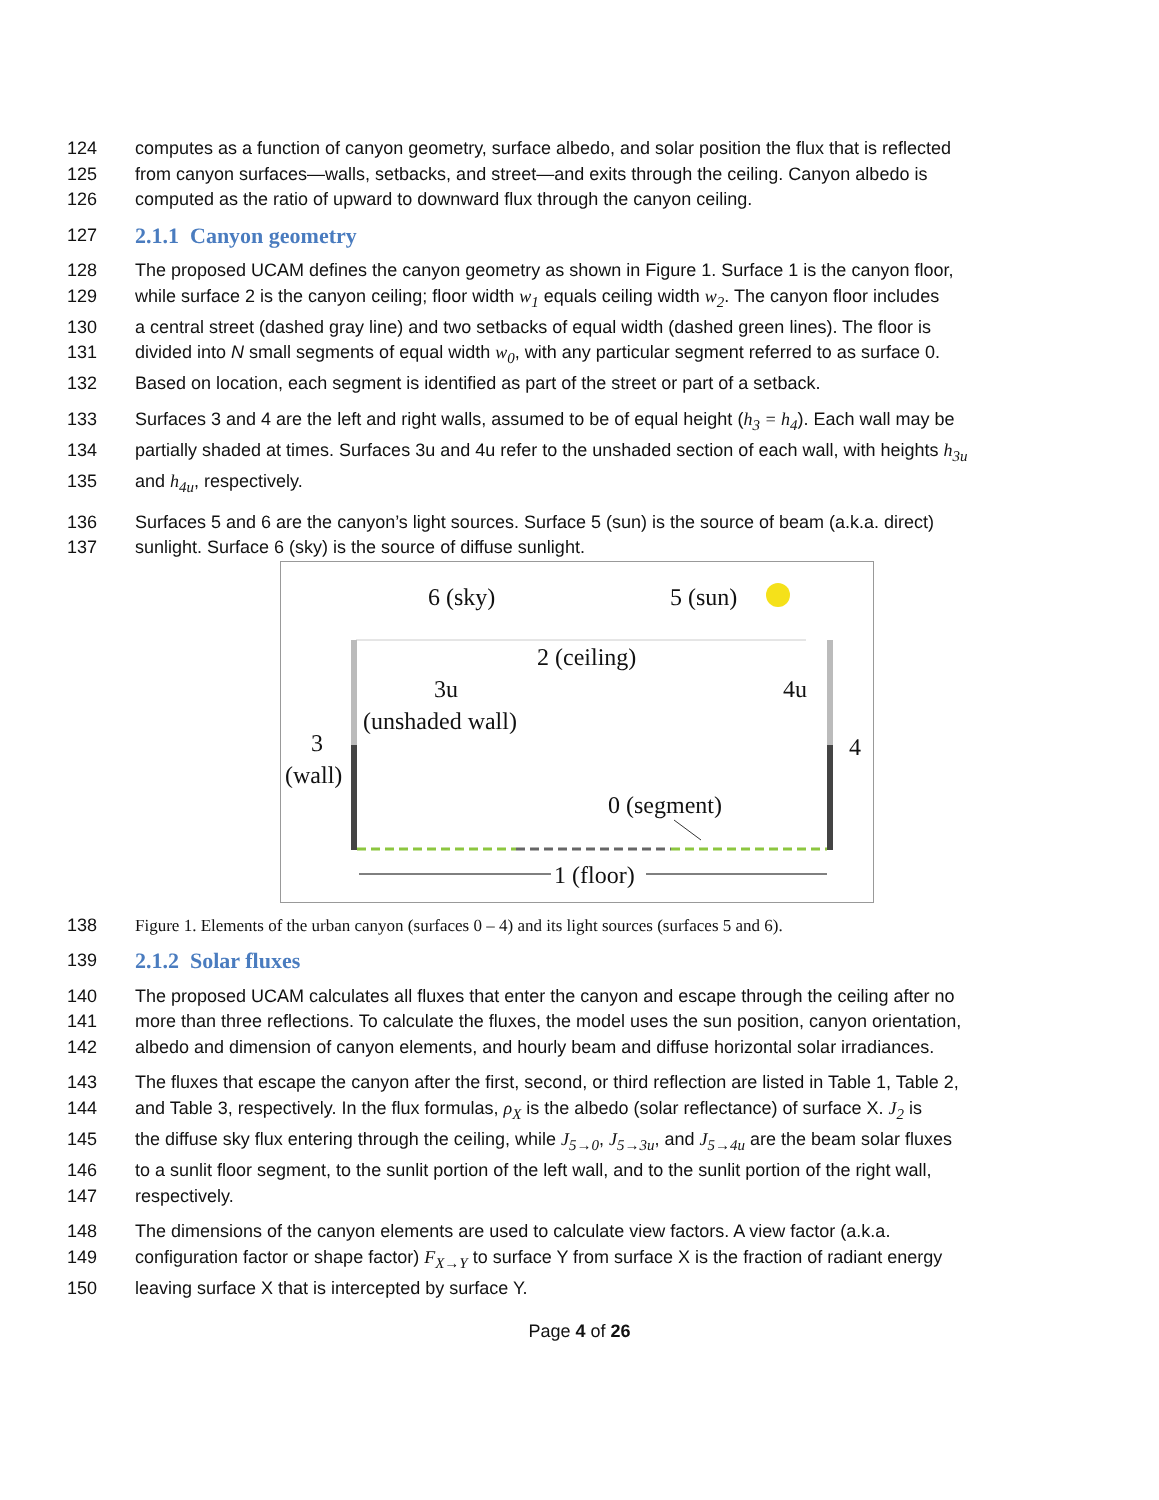124 computes as a function of canyon geometry, surface albedo, and solar position the flux that is reflected
125 from canyon surfaces—walls, setbacks, and street—and exits through the ceiling. Canyon albedo is
126 computed as the ratio of upward to downward flux through the canyon ceiling.
127
2.1.1 Canyon geometry
128 The proposed UCAM defines the canyon geometry as shown in Figure 1. Surface 1 is the canyon floor,
129 while surface 2 is the canyon ceiling; floor width w<sub>1</sub> equals ceiling width w<sub>2</sub>. The canyon floor includes
130 a central street (dashed gray line) and two setbacks of equal width (dashed green lines). The floor is
131 divided into N small segments of equal width w<sub>0</sub>, with any particular segment referred to as surface 0.
132 Based on location, each segment is identified as part of the street or part of a setback.
133 Surfaces 3 and 4 are the left and right walls, assumed to be of equal height (h<sub>3</sub> = h<sub>4</sub>). Each wall may be
134 partially shaded at times. Surfaces 3u and 4u refer to the unshaded section of each wall, with heights h<sub>3u</sub>
135 and h<sub>4u</sub>, respectively.
136 Surfaces 5 and 6 are the canyon’s light sources. Surface 5 (sun) is the source of beam (a.k.a. direct)
137 sunlight. Surface 6 (sky) is the source of diffuse sunlight.
6 (sky) 5 (sun)
2 (ceiling)
3u
(unshaded wall)
4u
3
(wall)
4
0 (segment)
1 (floor)
138 Figure 1. Elements of the urban canyon (surfaces 0 – 4) and its light sources (surfaces 5 and 6).
139
2.1.2 Solar fluxes
140 The proposed UCAM calculates all fluxes that enter the canyon and escape through the ceiling after no
141 more than three reflections. To calculate the fluxes, the model uses the sun position, canyon orientation,
142 albedo and dimension of canyon elements, and hourly beam and diffuse horizontal solar irradiances.
143 The fluxes that escape the canyon after the first, second, or third reflection are listed in Table 1, Table 2,
144 and Table 3, respectively. In the flux formulas, ρ<sub>X</sub> is the albedo (solar reflectance) of surface X. J<sub>2</sub> is
145 the diffuse sky flux entering through the ceiling, while J<sub>5→0</sub>, J<sub>5→3u</sub>, and J<sub>5→4u</sub> are the beam solar fluxes
146 to a sunlit floor segment, to the sunlit portion of the left wall, and to the sunlit portion of the right wall,
147 respectively.
148 The dimensions of the canyon elements are used to calculate view factors. A view factor (a.k.a.
149 configuration factor or shape factor) F<sub>X→Y</sub> to surface Y from surface X is the fraction of radiant energy
150 leaving surface X that is intercepted by surface Y.
Page 4 of 26